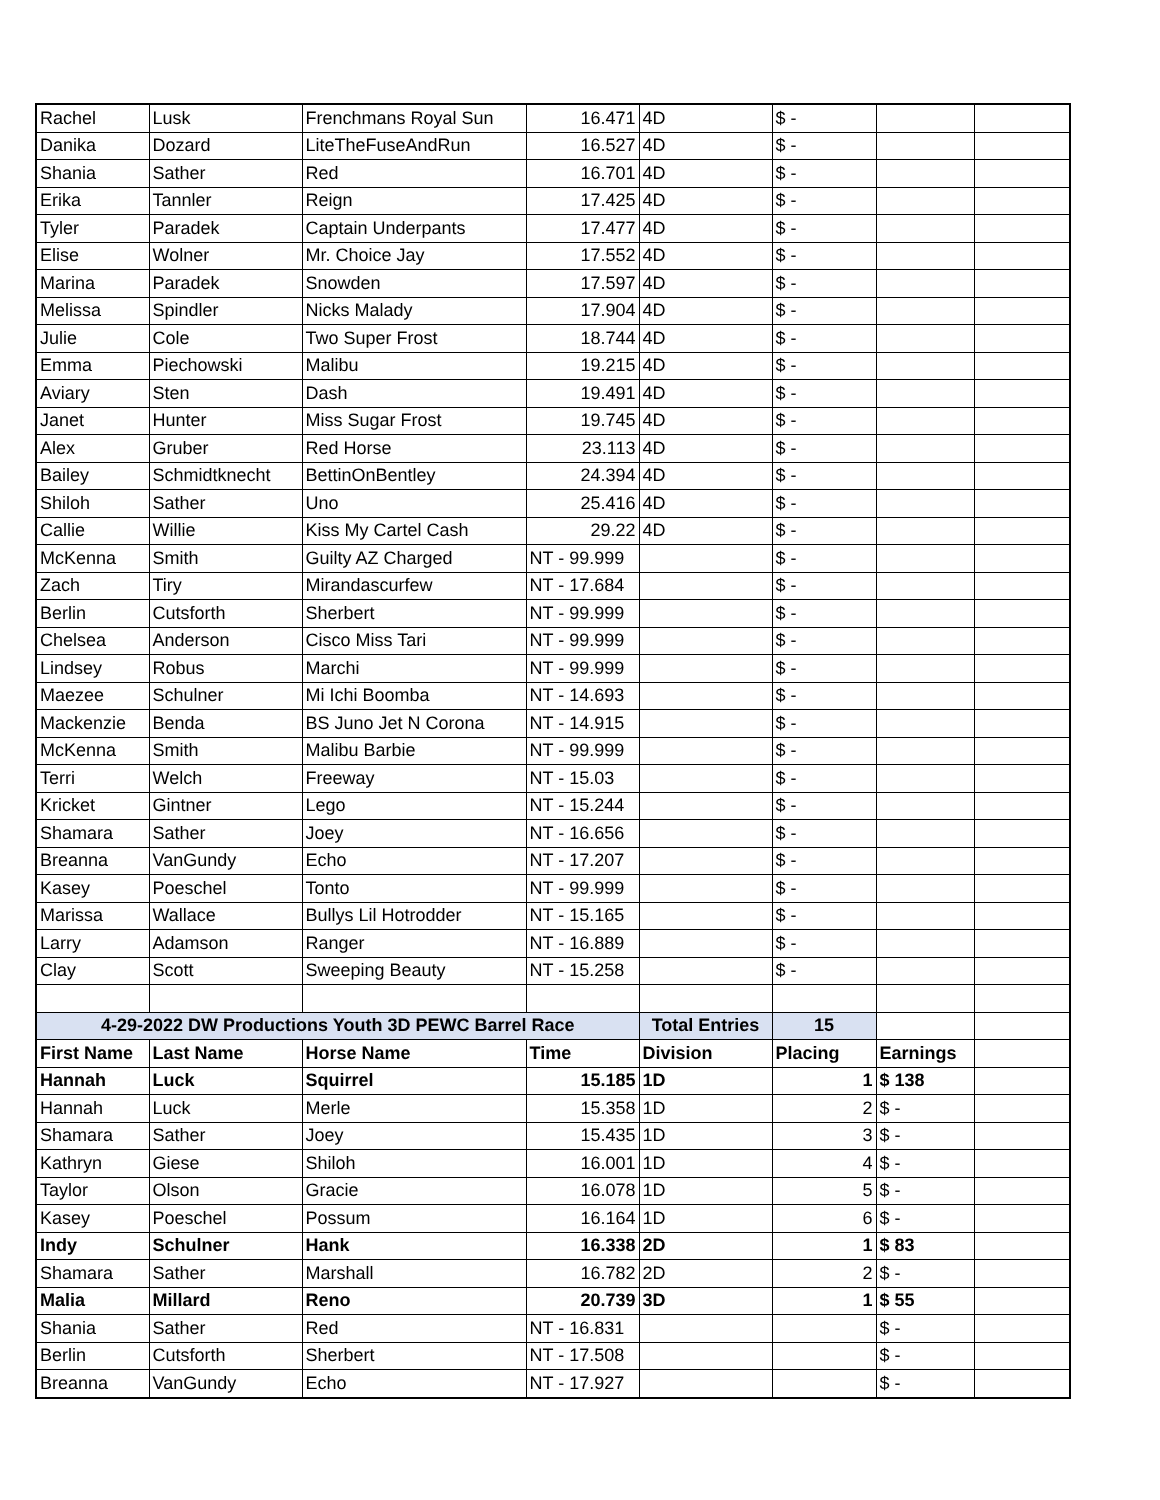| Rachel | Lusk | Frenchmans Royal Sun | 16.471 | 4D | $ - | | |
| Danika | Dozard | LiteTheFuseAndRun | 16.527 | 4D | $ - | | |
| Shania | Sather | Red | 16.701 | 4D | $ - | | |
| Erika | Tannler | Reign | 17.425 | 4D | $ - | | |
| Tyler | Paradek | Captain Underpants | 17.477 | 4D | $ - | | |
| Elise | Wolner | Mr. Choice Jay | 17.552 | 4D | $ - | | |
| Marina | Paradek | Snowden | 17.597 | 4D | $ - | | |
| Melissa | Spindler | Nicks Malady | 17.904 | 4D | $ - | | |
| Julie | Cole | Two Super Frost | 18.744 | 4D | $ - | | |
| Emma | Piechowski | Malibu | 19.215 | 4D | $ - | | |
| Aviary | Sten | Dash | 19.491 | 4D | $ - | | |
| Janet | Hunter | Miss Sugar Frost | 19.745 | 4D | $ - | | |
| Alex | Gruber | Red Horse | 23.113 | 4D | $ - | | |
| Bailey | Schmidtknecht | BettinOnBentley | 24.394 | 4D | $ - | | |
| Shiloh | Sather | Uno | 25.416 | 4D | $ - | | |
| Callie | Willie | Kiss My Cartel Cash | 29.22 | 4D | $ - | | |
| McKenna | Smith | Guilty AZ Charged | NT - 99.999 | | $ - | | |
| Zach | Tiry | Mirandascurfew | NT - 17.684 | | $ - | | |
| Berlin | Cutsforth | Sherbert | NT - 99.999 | | $ - | | |
| Chelsea | Anderson | Cisco Miss Tari | NT - 99.999 | | $ - | | |
| Lindsey | Robus | Marchi | NT - 99.999 | | $ - | | |
| Maezee | Schulner | Mi Ichi Boomba | NT - 14.693 | | $ - | | |
| Mackenzie | Benda | BS Juno Jet N Corona | NT - 14.915 | | $ - | | |
| McKenna | Smith | Malibu Barbie | NT - 99.999 | | $ - | | |
| Terri | Welch | Freeway | NT - 15.03 | | $ - | | |
| Kricket | Gintner | Lego | NT - 15.244 | | $ - | | |
| Shamara | Sather | Joey | NT - 16.656 | | $ - | | |
| Breanna | VanGundy | Echo | NT - 17.207 | | $ - | | |
| Kasey | Poeschel | Tonto | NT - 99.999 | | $ - | | |
| Marissa | Wallace | Bullys Lil Hotrodder | NT - 15.165 | | $ - | | |
| Larry | Adamson | Ranger | NT - 16.889 | | $ - | | |
| Clay | Scott | Sweeping Beauty | NT - 15.258 | | $ - | | |
| 4-29-2022 DW Productions Youth 3D PEWC Barrel Race | | | | Total Entries | 15 | | |
| First Name | Last Name | Horse Name | Time | Division | Placing | Earnings | |
| Hannah | Luck | Squirrel | 15.185 | 1D | 1 | $ 138 | |
| Hannah | Luck | Merle | 15.358 | 1D | 2 | $ - | |
| Shamara | Sather | Joey | 15.435 | 1D | 3 | $ - | |
| Kathryn | Giese | Shiloh | 16.001 | 1D | 4 | $ - | |
| Taylor | Olson | Gracie | 16.078 | 1D | 5 | $ - | |
| Kasey | Poeschel | Possum | 16.164 | 1D | 6 | $ - | |
| Indy | Schulner | Hank | 16.338 | 2D | 1 | $ 83 | |
| Shamara | Sather | Marshall | 16.782 | 2D | 2 | $ - | |
| Malia | Millard | Reno | 20.739 | 3D | 1 | $ 55 | |
| Shania | Sather | Red | NT - 16.831 | | | $ - | |
| Berlin | Cutsforth | Sherbert | NT - 17.508 | | | $ - | |
| Breanna | VanGundy | Echo | NT - 17.927 | | | $ - | |